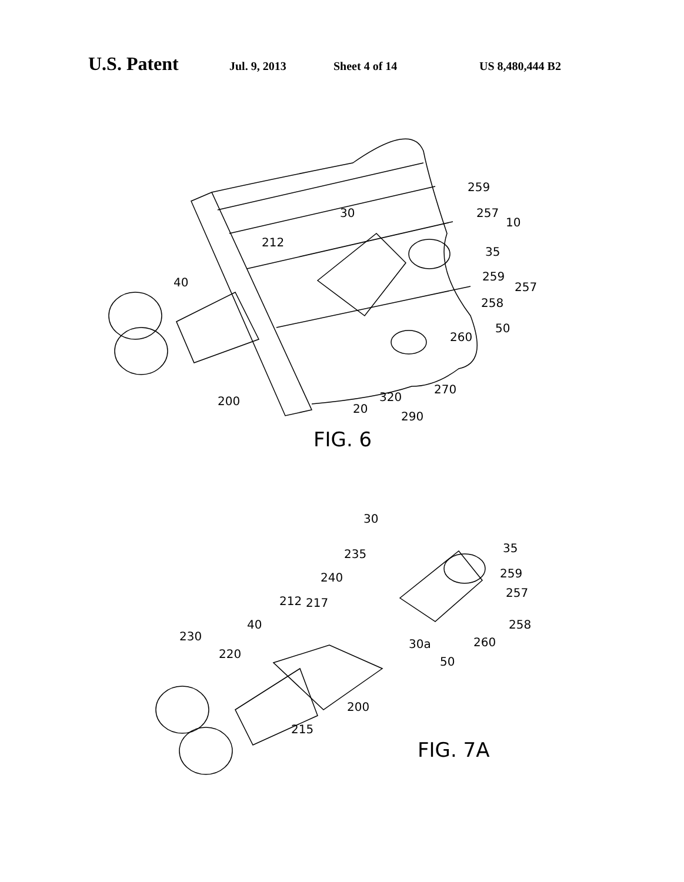U.S. Patent Jul. 9, 2013 Sheet 4 of 14 US 8,480,444 B2
259
257
10
30
212
35
259
257
258
40
50
260
270
200
320
20
290
FIG. 6
30
235
35
240
259
257
212
217
40
258
230
220
30a
260
50
200
215
FIG. 7A